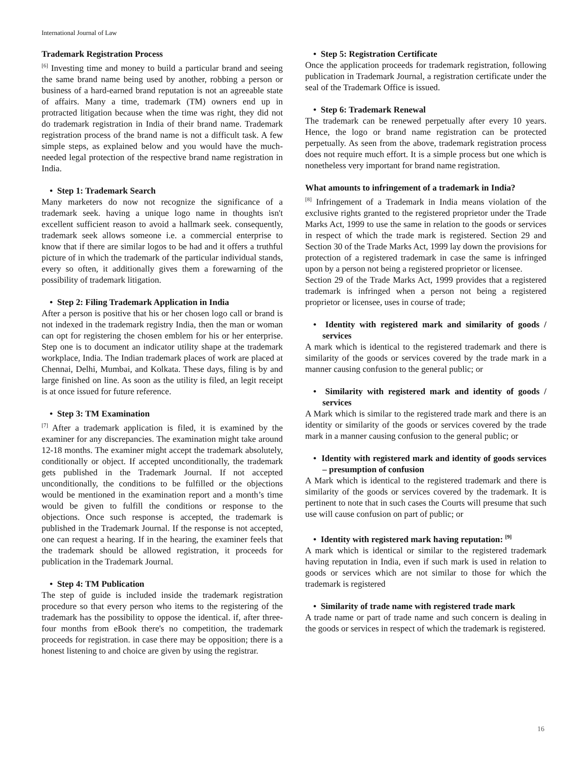International Journal of Law
Trademark Registration Process
<sup>[6]</sup> Investing time and money to build a particular brand and seeing the same brand name being used by another, robbing a person or business of a hard-earned brand reputation is not an agreeable state of affairs. Many a time, trademark (TM) owners end up in protracted litigation because when the time was right, they did not do trademark registration in India of their brand name. Trademark registration process of the brand name is not a difficult task. A few simple steps, as explained below and you would have the much-needed legal protection of the respective brand name registration in India.
• Step 1: Trademark Search
Many marketers do now not recognize the significance of a trademark seek. having a unique logo name in thoughts isn't excellent sufficient reason to avoid a hallmark seek. consequently, trademark seek allows someone i.e. a commercial enterprise to know that if there are similar logos to be had and it offers a truthful picture of in which the trademark of the particular individual stands, every so often, it additionally gives them a forewarning of the possibility of trademark litigation.
• Step 2: Filing Trademark Application in India
After a person is positive that his or her chosen logo call or brand is not indexed in the trademark registry India, then the man or woman can opt for registering the chosen emblem for his or her enterprise. Step one is to document an indicator utility shape at the trademark workplace, India. The Indian trademark places of work are placed at Chennai, Delhi, Mumbai, and Kolkata. These days, filing is by and large finished on line. As soon as the utility is filed, an legit receipt is at once issued for future reference.
• Step 3: TM Examination
<sup>[7]</sup> After a trademark application is filed, it is examined by the examiner for any discrepancies. The examination might take around 12-18 months. The examiner might accept the trademark absolutely, conditionally or object. If accepted unconditionally, the trademark gets published in the Trademark Journal. If not accepted unconditionally, the conditions to be fulfilled or the objections would be mentioned in the examination report and a month’s time would be given to fulfill the conditions or response to the objections. Once such response is accepted, the trademark is published in the Trademark Journal. If the response is not accepted, one can request a hearing. If in the hearing, the examiner feels that the trademark should be allowed registration, it proceeds for publication in the Trademark Journal.
• Step 4: TM Publication
The step of guide is included inside the trademark registration procedure so that every person who items to the registering of the trademark has the possibility to oppose the identical. if, after three-four months from eBook there's no competition, the trademark proceeds for registration. in case there may be opposition; there is a honest listening to and choice are given by using the registrar.
• Step 5: Registration Certificate
Once the application proceeds for trademark registration, following publication in Trademark Journal, a registration certificate under the seal of the Trademark Office is issued.
• Step 6: Trademark Renewal
The trademark can be renewed perpetually after every 10 years. Hence, the logo or brand name registration can be protected perpetually. As seen from the above, trademark registration process does not require much effort. It is a simple process but one which is nonetheless very important for brand name registration.
What amounts to infringement of a trademark in India?
<sup>[8]</sup> Infringement of a Trademark in India means violation of the exclusive rights granted to the registered proprietor under the Trade Marks Act, 1999 to use the same in relation to the goods or services in respect of which the trade mark is registered. Section 29 and Section 30 of the Trade Marks Act, 1999 lay down the provisions for protection of a registered trademark in case the same is infringed upon by a person not being a registered proprietor or licensee.
Section 29 of the Trade Marks Act, 1999 provides that a registered trademark is infringed when a person not being a registered proprietor or licensee, uses in course of trade;
• Identity with registered mark and similarity of goods / services
A mark which is identical to the registered trademark and there is similarity of the goods or services covered by the trade mark in a manner causing confusion to the general public; or
• Similarity with registered mark and identity of goods / services
A Mark which is similar to the registered trade mark and there is an identity or similarity of the goods or services covered by the trade mark in a manner causing confusion to the general public; or
• Identity with registered mark and identity of goods services – presumption of confusion
A Mark which is identical to the registered trademark and there is similarity of the goods or services covered by the trademark. It is pertinent to note that in such cases the Courts will presume that such use will cause confusion on part of public; or
• Identity with registered mark having reputation: <sup>[9]</sup>
A mark which is identical or similar to the registered trademark having reputation in India, even if such mark is used in relation to goods or services which are not similar to those for which the trademark is registered
• Similarity of trade name with registered trade mark
A trade name or part of trade name and such concern is dealing in the goods or services in respect of which the trademark is registered.
16